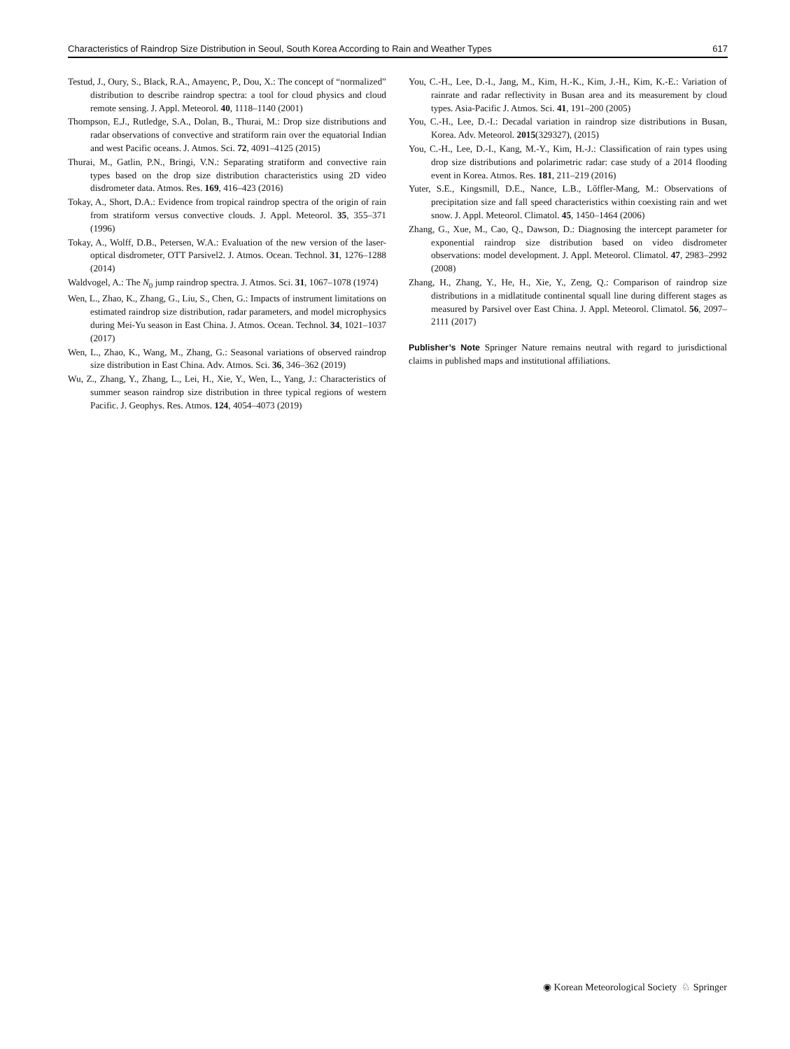Characteristics of Raindrop Size Distribution in Seoul, South Korea According to Rain and Weather Types 617
Testud, J., Oury, S., Black, R.A., Amayenc, P., Dou, X.: The concept of “normalized” distribution to describe raindrop spectra: a tool for cloud physics and cloud remote sensing. J. Appl. Meteorol. 40, 1118–1140 (2001)
Thompson, E.J., Rutledge, S.A., Dolan, B., Thurai, M.: Drop size distributions and radar observations of convective and stratiform rain over the equatorial Indian and west Pacific oceans. J. Atmos. Sci. 72, 4091–4125 (2015)
Thurai, M., Gatlin, P.N., Bringi, V.N.: Separating stratiform and convective rain types based on the drop size distribution characteristics using 2D video disdrometer data. Atmos. Res. 169, 416–423 (2016)
Tokay, A., Short, D.A.: Evidence from tropical raindrop spectra of the origin of rain from stratiform versus convective clouds. J. Appl. Meteorol. 35, 355–371 (1996)
Tokay, A., Wolff, D.B., Petersen, W.A.: Evaluation of the new version of the laser-optical disdrometer, OTT Parsivel2. J. Atmos. Ocean. Technol. 31, 1276–1288 (2014)
Waldvogel, A.: The N<sub>0</sub> jump raindrop spectra. J. Atmos. Sci. 31, 1067–1078 (1974)
Wen, L., Zhao, K., Zhang, G., Liu, S., Chen, G.: Impacts of instrument limitations on estimated raindrop size distribution, radar parameters, and model microphysics during Mei-Yu season in East China. J. Atmos. Ocean. Technol. 34, 1021–1037 (2017)
Wen, L., Zhao, K., Wang, M., Zhang, G.: Seasonal variations of observed raindrop size distribution in East China. Adv. Atmos. Sci. 36, 346–362 (2019)
Wu, Z., Zhang, Y., Zhang, L., Lei, H., Xie, Y., Wen, L., Yang, J.: Characteristics of summer season raindrop size distribution in three typical regions of western Pacific. J. Geophys. Res. Atmos. 124, 4054–4073 (2019)
You, C.-H., Lee, D.-I., Jang, M., Kim, H.-K., Kim, J.-H., Kim, K.-E.: Variation of rainrate and radar reflectivity in Busan area and its measurement by cloud types. Asia-Pacific J. Atmos. Sci. 41, 191–200 (2005)
You, C.-H., Lee, D.-I.: Decadal variation in raindrop size distributions in Busan, Korea. Adv. Meteorol. 2015(329327), (2015)
You, C.-H., Lee, D.-I., Kang, M.-Y., Kim, H.-J.: Classification of rain types using drop size distributions and polarimetric radar: case study of a 2014 flooding event in Korea. Atmos. Res. 181, 211–219 (2016)
Yuter, S.E., Kingsmill, D.E., Nance, L.B., Lőffler-Mang, M.: Observations of precipitation size and fall speed characteristics within coexisting rain and wet snow. J. Appl. Meteorol. Climatol. 45, 1450–1464 (2006)
Zhang, G., Xue, M., Cao, Q., Dawson, D.: Diagnosing the intercept parameter for exponential raindrop size distribution based on video disdrometer observations: model development. J. Appl. Meteorol. Climatol. 47, 2983–2992 (2008)
Zhang, H., Zhang, Y., He, H., Xie, Y., Zeng, Q.: Comparison of raindrop size distributions in a midlatitude continental squall line during different stages as measured by Parsivel over East China. J. Appl. Meteorol. Climatol. 56, 2097–2111 (2017)
Publisher’s Note Springer Nature remains neutral with regard to jurisdictional claims in published maps and institutional affiliations.
◉ Korean Meteorological Society ♘ Springer